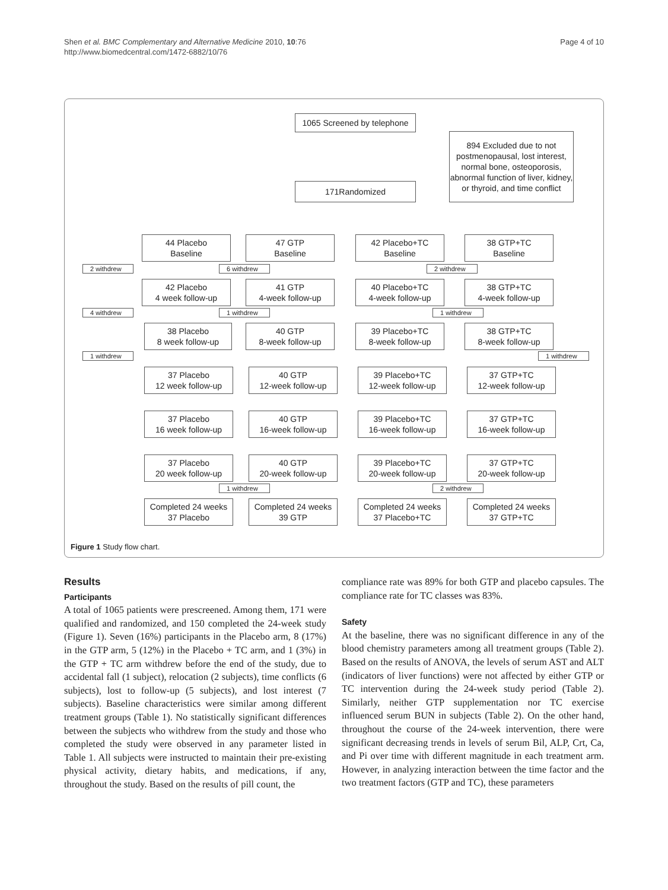Shen et al. BMC Complementary and Alternative Medicine 2010, 10:76
http://www.biomedcentral.com/1472-6882/10/76
Page 4 of 10
1065 Screened by telephone
894 Excluded due to not postmenopausal, lost interest, normal bone, osteoporosis, abnormal function of liver, kidney, or thyroid, and time conflict
171Randomized
44 Placebo
Baseline
47 GTP
Baseline
42 Placebo+TC
Baseline
38 GTP+TC
Baseline
2 withdrew 6 withdrew 2 withdrew
42 Placebo
4 week follow-up
41 GTP
4-week follow-up
40 Placebo+TC
4-week follow-up
38 GTP+TC
4-week follow-up
4 withdrew 1 withdrew 1 withdrew
38 Placebo
8 week follow-up
40 GTP
8-week follow-up
39 Placebo+TC
8-week follow-up
38 GTP+TC
8-week follow-up
1 withdrew 1 withdrew
37 Placebo
12 week follow-up
40 GTP
12-week follow-up
39 Placebo+TC
12-week follow-up
37 GTP+TC
12-week follow-up
37 Placebo
16 week follow-up
40 GTP
16-week follow-up
39 Placebo+TC
16-week follow-up
37 GTP+TC
16-week follow-up
37 Placebo
20 week follow-up
40 GTP
20-week follow-up
39 Placebo+TC
20-week follow-up
37 GTP+TC
20-week follow-up
1 withdrew 2 withdrew
Completed 24 weeks
37 Placebo
Completed 24 weeks
39 GTP
Completed 24 weeks
37 Placebo+TC
Completed 24 weeks
37 GTP+TC
Figure 1 Study flow chart.
Results
Participants
A total of 1065 patients were prescreened. Among them, 171 were qualified and randomized, and 150 completed the 24-week study (Figure 1). Seven (16%) participants in the Placebo arm, 8 (17%) in the GTP arm, 5 (12%) in the Placebo + TC arm, and 1 (3%) in the GTP + TC arm withdrew before the end of the study, due to accidental fall (1 subject), relocation (2 subjects), time conflicts (6 subjects), lost to follow-up (5 subjects), and lost interest (7 subjects). Baseline characteristics were similar among different treatment groups (Table 1). No statistically significant differences between the subjects who withdrew from the study and those who completed the study were observed in any parameter listed in Table 1. All subjects were instructed to maintain their pre-existing physical activity, dietary habits, and medications, if any, throughout the study. Based on the results of pill count, the
compliance rate was 89% for both GTP and placebo capsules. The compliance rate for TC classes was 83%.
Safety
At the baseline, there was no significant difference in any of the blood chemistry parameters among all treatment groups (Table 2). Based on the results of ANOVA, the levels of serum AST and ALT (indicators of liver functions) were not affected by either GTP or TC intervention during the 24-week study period (Table 2). Similarly, neither GTP supplementation nor TC exercise influenced serum BUN in subjects (Table 2). On the other hand, throughout the course of the 24-week intervention, there were significant decreasing trends in levels of serum Bil, ALP, Crt, Ca, and Pi over time with different magnitude in each treatment arm. However, in analyzing interaction between the time factor and the two treatment factors (GTP and TC), these parameters